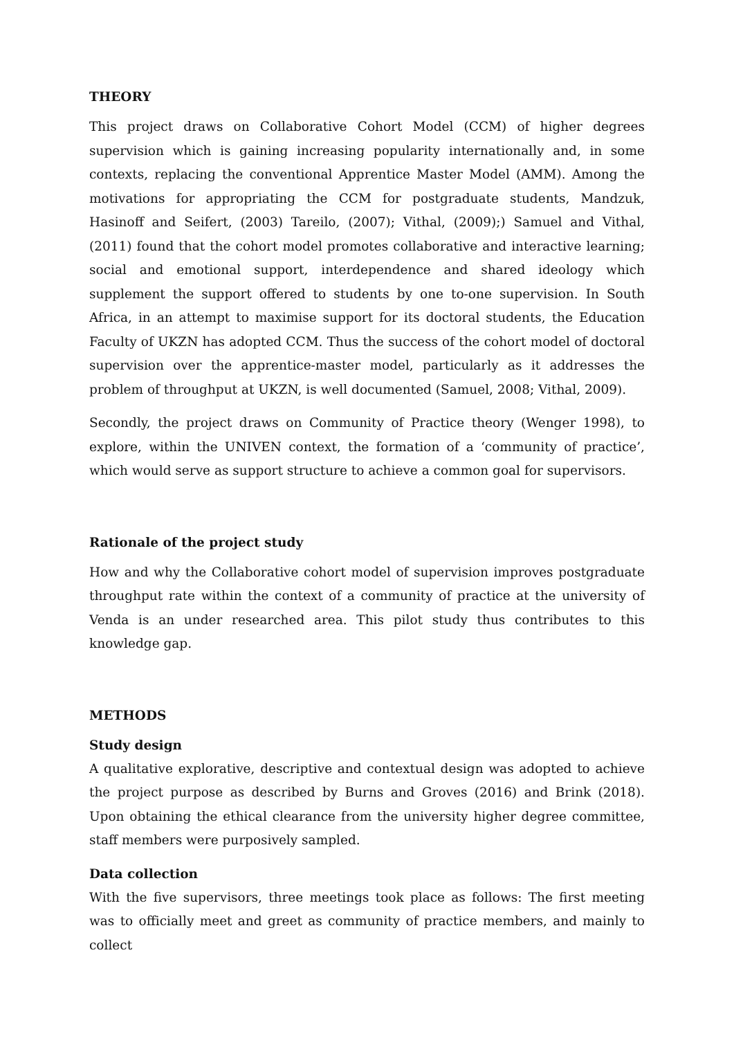THEORY
This project draws on Collaborative Cohort Model (CCM) of higher degrees supervision which is gaining increasing popularity internationally and, in some contexts, replacing the conventional Apprentice Master Model (AMM). Among the motivations for appropriating the CCM for postgraduate students, Mandzuk, Hasinoff and Seifert, (2003) Tareilo, (2007); Vithal, (2009);) Samuel and Vithal, (2011) found that the cohort model promotes collaborative and interactive learning; social and emotional support, interdependence and shared ideology which supplement the support offered to students by one to-one supervision. In South Africa, in an attempt to maximise support for its doctoral students, the Education Faculty of UKZN has adopted CCM. Thus the success of the cohort model of doctoral supervision over the apprentice-master model, particularly as it addresses the problem of throughput at UKZN, is well documented (Samuel, 2008; Vithal, 2009).
Secondly, the project draws on Community of Practice theory (Wenger 1998), to explore, within the UNIVEN context, the formation of a ‘community of practice’, which would serve as support structure to achieve a common goal for supervisors.
Rationale of the project study
How and why the Collaborative cohort model of supervision improves postgraduate throughput rate within the context of a community of practice at the university of Venda is an under researched area. This pilot study thus contributes to this knowledge gap.
METHODS
Study design
A qualitative explorative, descriptive and contextual design was adopted to achieve the project purpose as described by Burns and Groves (2016) and Brink (2018). Upon obtaining the ethical clearance from the university higher degree committee, staff members were purposively sampled.
Data collection
With the five supervisors, three meetings took place as follows: The first meeting was to officially meet and greet as community of practice members, and mainly to collect